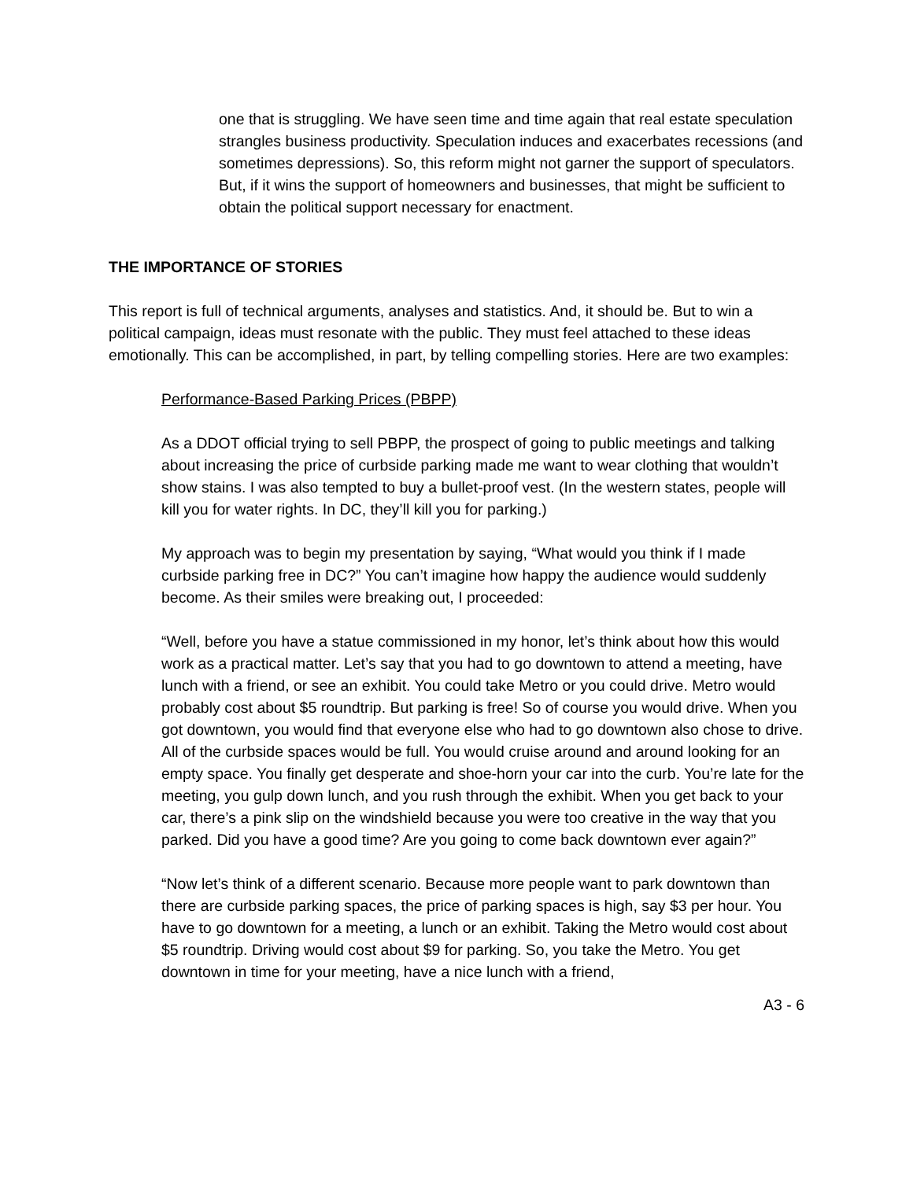one that is struggling. We have seen time and time again that real estate speculation strangles business productivity. Speculation induces and exacerbates recessions (and sometimes depressions). So, this reform might not garner the support of speculators. But, if it wins the support of homeowners and businesses, that might be sufficient to obtain the political support necessary for enactment.
THE IMPORTANCE OF STORIES
This report is full of technical arguments, analyses and statistics. And, it should be. But to win a political campaign, ideas must resonate with the public. They must feel attached to these ideas emotionally. This can be accomplished, in part, by telling compelling stories. Here are two examples:
Performance-Based Parking Prices (PBPP)
As a DDOT official trying to sell PBPP, the prospect of going to public meetings and talking about increasing the price of curbside parking made me want to wear clothing that wouldn’t show stains. I was also tempted to buy a bullet-proof vest. (In the western states, people will kill you for water rights. In DC, they’ll kill you for parking.)
My approach was to begin my presentation by saying, “What would you think if I made curbside parking free in DC?” You can’t imagine how happy the audience would suddenly become. As their smiles were breaking out, I proceeded:
“Well, before you have a statue commissioned in my honor, let’s think about how this would work as a practical matter. Let’s say that you had to go downtown to attend a meeting, have lunch with a friend, or see an exhibit. You could take Metro or you could drive. Metro would probably cost about $5 roundtrip. But parking is free! So of course you would drive. When you got downtown, you would find that everyone else who had to go downtown also chose to drive. All of the curbside spaces would be full. You would cruise around and around looking for an empty space. You finally get desperate and shoe-horn your car into the curb. You’re late for the meeting, you gulp down lunch, and you rush through the exhibit. When you get back to your car, there’s a pink slip on the windshield because you were too creative in the way that you parked. Did you have a good time? Are you going to come back downtown ever again?”
“Now let’s think of a different scenario. Because more people want to park downtown than there are curbside parking spaces, the price of parking spaces is high, say $3 per hour. You have to go downtown for a meeting, a lunch or an exhibit. Taking the Metro would cost about $5 roundtrip. Driving would cost about $9 for parking. So, you take the Metro. You get downtown in time for your meeting, have a nice lunch with a friend,
A3 - 6